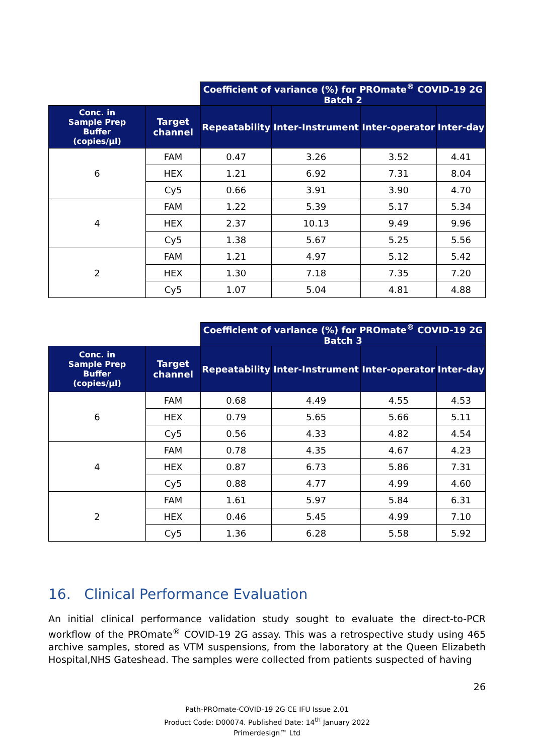| | | Coefficient of variance (%) for PROmate<sup>®</sup> COVID-19 2G Batch 2 | | | |
| --- | --- | --- | --- | --- | --- |
| Conc. in Sample Prep Buffer (copies/µl) | Target channel | Repeatability | Inter-Instrument | Inter-operator | Inter-day |
| 6 | FAM | 0.47 | 3.26 | 3.52 | 4.41 |
| | HEX | 1.21 | 6.92 | 7.31 | 8.04 |
| | Cy5 | 0.66 | 3.91 | 3.90 | 4.70 |
| 4 | FAM | 1.22 | 5.39 | 5.17 | 5.34 |
| | HEX | 2.37 | 10.13 | 9.49 | 9.96 |
| | Cy5 | 1.38 | 5.67 | 5.25 | 5.56 |
| 2 | FAM | 1.21 | 4.97 | 5.12 | 5.42 |
| | HEX | 1.30 | 7.18 | 7.35 | 7.20 |
| | Cy5 | 1.07 | 5.04 | 4.81 | 4.88 |
| | | Coefficient of variance (%) for PROmate<sup>®</sup> COVID-19 2G Batch 3 | | | |
| --- | --- | --- | --- | --- | --- |
| Conc. in Sample Prep Buffer (copies/µl) | Target channel | Repeatability | Inter-Instrument | Inter-operator | Inter-day |
| 6 | FAM | 0.68 | 4.49 | 4.55 | 4.53 |
| | HEX | 0.79 | 5.65 | 5.66 | 5.11 |
| | Cy5 | 0.56 | 4.33 | 4.82 | 4.54 |
| 4 | FAM | 0.78 | 4.35 | 4.67 | 4.23 |
| | HEX | 0.87 | 6.73 | 5.86 | 7.31 |
| | Cy5 | 0.88 | 4.77 | 4.99 | 4.60 |
| 2 | FAM | 1.61 | 5.97 | 5.84 | 6.31 |
| | HEX | 0.46 | 5.45 | 4.99 | 7.10 |
| | Cy5 | 1.36 | 6.28 | 5.58 | 5.92 |
16. Clinical Performance Evaluation
An initial clinical performance validation study sought to evaluate the direct-to-PCR workflow of the PROmate<sup>®</sup> COVID-19 2G assay. This was a retrospective study using 465 archive samples, stored as VTM suspensions, from the laboratory at the Queen Elizabeth Hospital,NHS Gateshead. The samples were collected from patients suspected of having
26
Path-PROmate-COVID-19 2G CE IFU Issue 2.01
Product Code: D00074. Published Date: 14<sup>th</sup> January 2022
Primerdesign™ Ltd